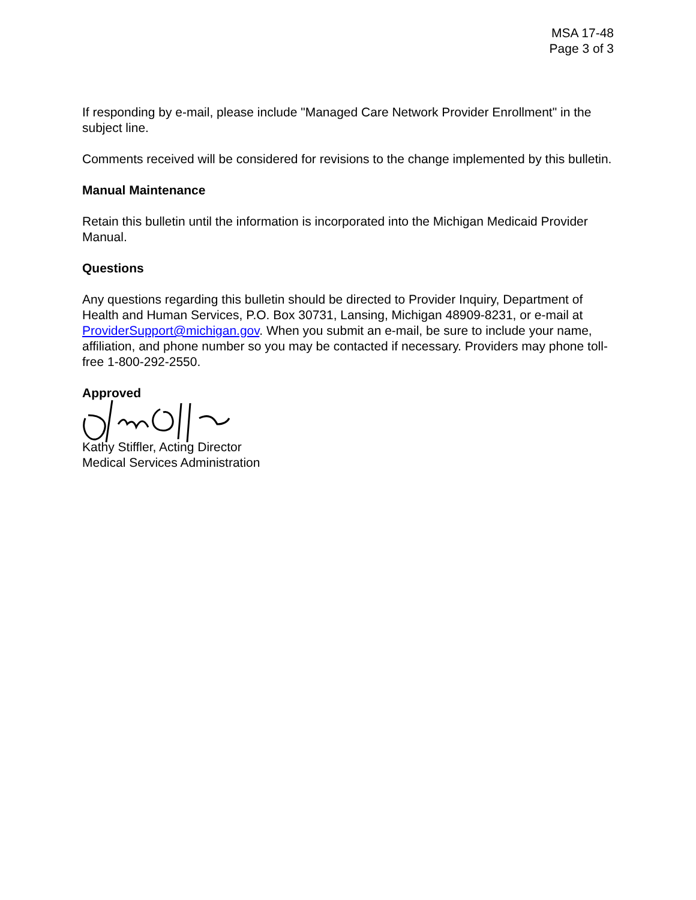MSA 17-48
Page 3 of 3
If responding by e-mail, please include "Managed Care Network Provider Enrollment" in the subject line.
Comments received will be considered for revisions to the change implemented by this bulletin.
Manual Maintenance
Retain this bulletin until the information is incorporated into the Michigan Medicaid Provider Manual.
Questions
Any questions regarding this bulletin should be directed to Provider Inquiry, Department of Health and Human Services, P.O. Box 30731, Lansing, Michigan 48909-8231, or e-mail at ProviderSupport@michigan.gov. When you submit an e-mail, be sure to include your name, affiliation, and phone number so you may be contacted if necessary. Providers may phone toll-free 1-800-292-2550.
Approved
Kathy Stiffler, Acting Director
Medical Services Administration